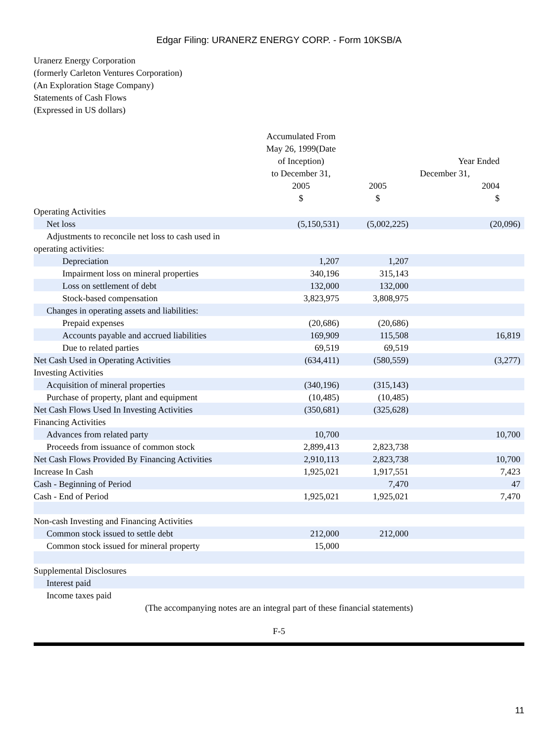Edgar Filing: URANERZ ENERGY CORP. - Form 10KSB/A
Uranerz Energy Corporation
(formerly Carleton Ventures Corporation)
(An Exploration Stage Company)
Statements of Cash Flows
(Expressed in US dollars)
| | Accumulated From May 26, 1999(Date of Inception) to December 31, 2005 $ | 2005 $ | Year Ended December 31, 2004 $ |
| --- | --- | --- | --- |
| Operating Activities | | | |
| Net loss | (5,150,531) | (5,002,225) | (20,096) |
| Adjustments to reconcile net loss to cash used in | | | |
| operating activities: | | | |
| Depreciation | 1,207 | 1,207 | |
| Impairment loss on mineral properties | 340,196 | 315,143 | |
| Loss on settlement of debt | 132,000 | 132,000 | |
| Stock-based compensation | 3,823,975 | 3,808,975 | |
| Changes in operating assets and liabilities: | | | |
| Prepaid expenses | (20,686) | (20,686) | |
| Accounts payable and accrued liabilities | 169,909 | 115,508 | 16,819 |
| Due to related parties | 69,519 | 69,519 | |
| Net Cash Used in Operating Activities | (634,411) | (580,559) | (3,277) |
| Investing Activities | | | |
| Acquisition of mineral properties | (340,196) | (315,143) | |
| Purchase of property, plant and equipment | (10,485) | (10,485) | |
| Net Cash Flows Used In Investing Activities | (350,681) | (325,628) | |
| Financing Activities | | | |
| Advances from related party | 10,700 | | 10,700 |
| Proceeds from issuance of common stock | 2,899,413 | 2,823,738 | |
| Net Cash Flows Provided By Financing Activities | 2,910,113 | 2,823,738 | 10,700 |
| Increase In Cash | 1,925,021 | 1,917,551 | 7,423 |
| Cash - Beginning of Period | | 7,470 | 47 |
| Cash - End of Period | 1,925,021 | 1,925,021 | 7,470 |
| Non-cash Investing and Financing Activities | | | |
| Common stock issued to settle debt | 212,000 | 212,000 | |
| Common stock issued for mineral property | 15,000 | | |
| Supplemental Disclosures | | | |
| Interest paid | | | |
| Income taxes paid | | | |
(The accompanying notes are an integral part of these financial statements)
F-5
11